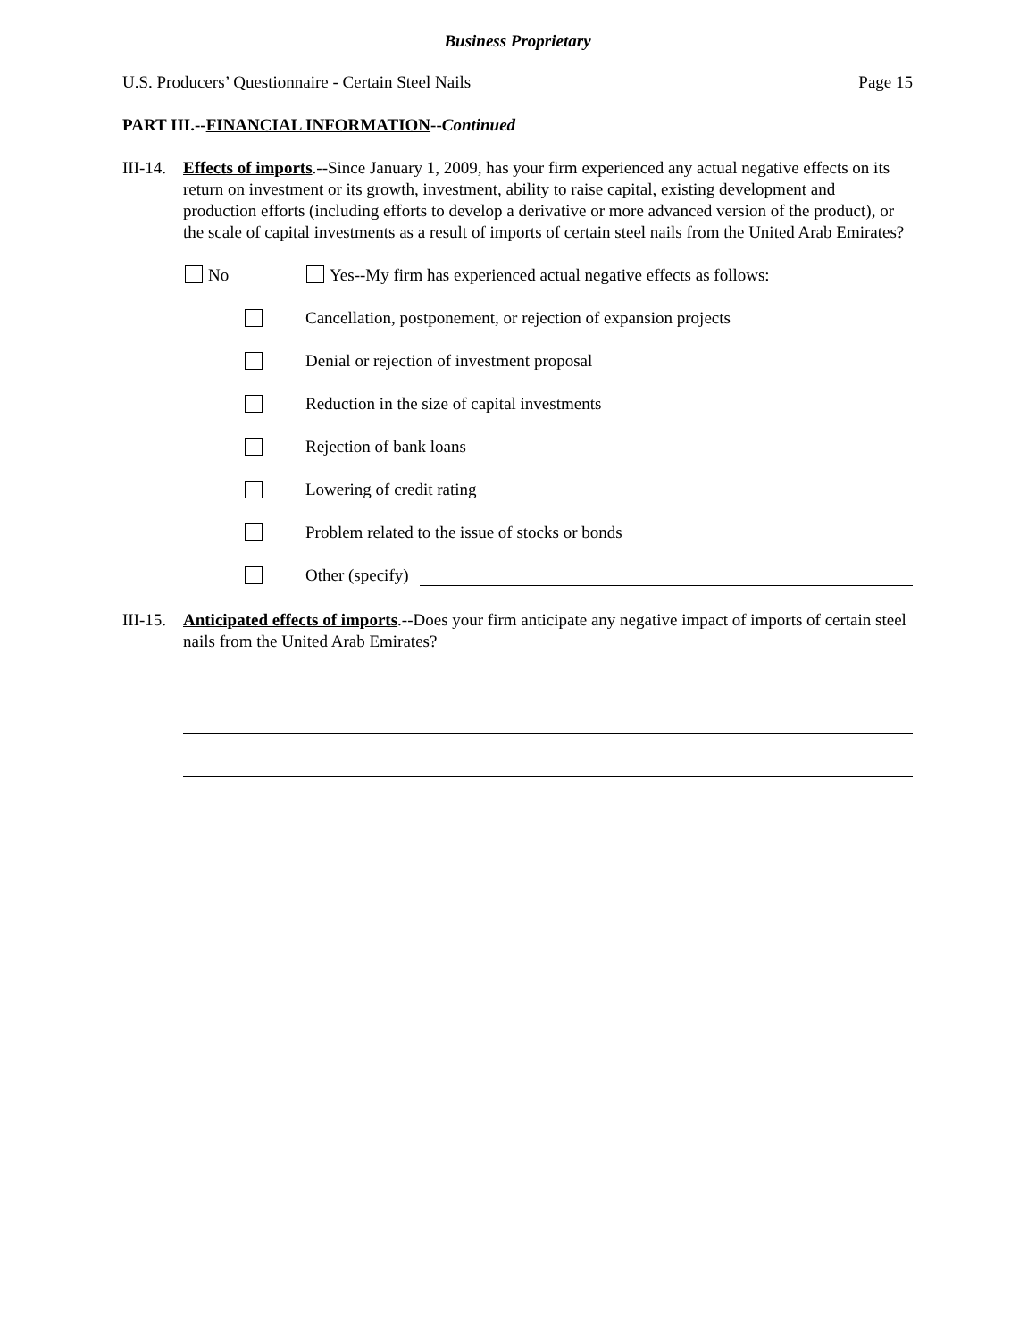Business Proprietary
U.S. Producers’ Questionnaire - Certain Steel Nails Page 15
PART III.--FINANCIAL INFORMATION--Continued
III-14.
Effects of imports.--Since January 1, 2009, has your firm experienced any actual negative effects on its return on investment or its growth, investment, ability to raise capital, existing development and production efforts (including efforts to develop a derivative or more advanced version of the product), or the scale of capital investments as a result of imports of certain steel nails from the United Arab Emirates?
No Yes--My firm has experienced actual negative effects as follows:
Cancellation, postponement, or rejection of expansion projects
Denial or rejection of investment proposal
Reduction in the size of capital investments
Rejection of bank loans
Lowering of credit rating
Problem related to the issue of stocks or bonds
Other (specify)
III-15.
Anticipated effects of imports.--Does your firm anticipate any negative impact of imports of certain steel nails from the United Arab Emirates?